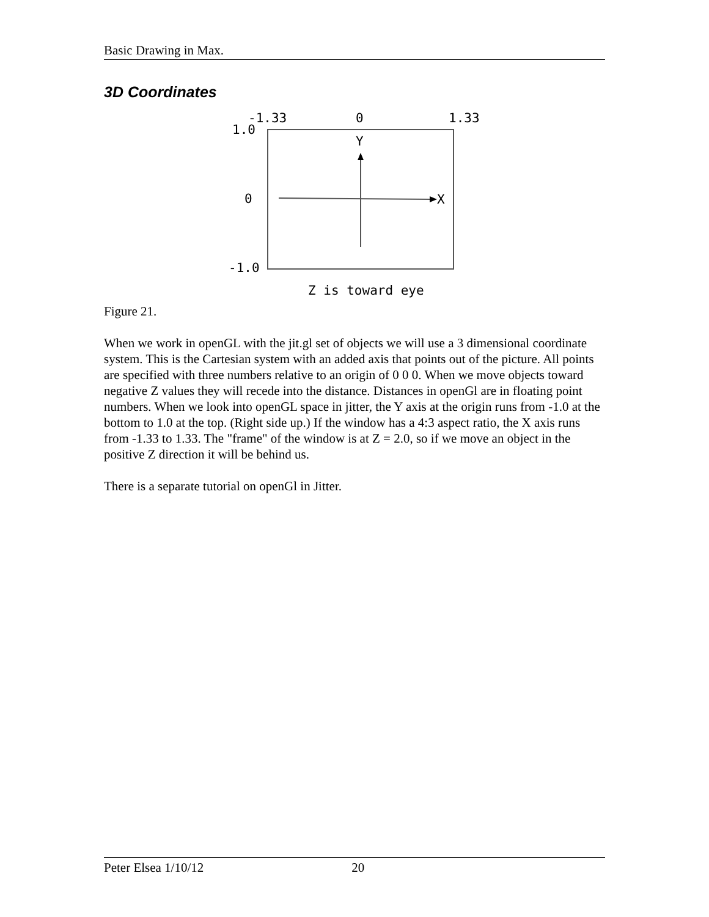Basic Drawing in Max.
3D Coordinates
-1.33
0
1.33
1.0
Y
0
X
-1.0
Z is toward eye
Figure 21.
When we work in openGL with the jit.gl set of objects we will use a 3 dimensional coordinate system. This is the Cartesian system with an added axis that points out of the picture. All points are specified with three numbers relative to an origin of 0 0 0. When we move objects toward negative Z values they will recede into the distance. Distances in openGl are in floating point numbers. When we look into openGL space in jitter, the Y axis at the origin runs from -1.0 at the bottom to 1.0 at the top. (Right side up.) If the window has a 4:3 aspect ratio, the X axis runs from -1.33 to 1.33. The "frame" of the window is at Z = 2.0, so if we move an object in the positive Z direction it will be behind us.
There is a separate tutorial on openGl in Jitter.
Peter Elsea 1/10/12 20